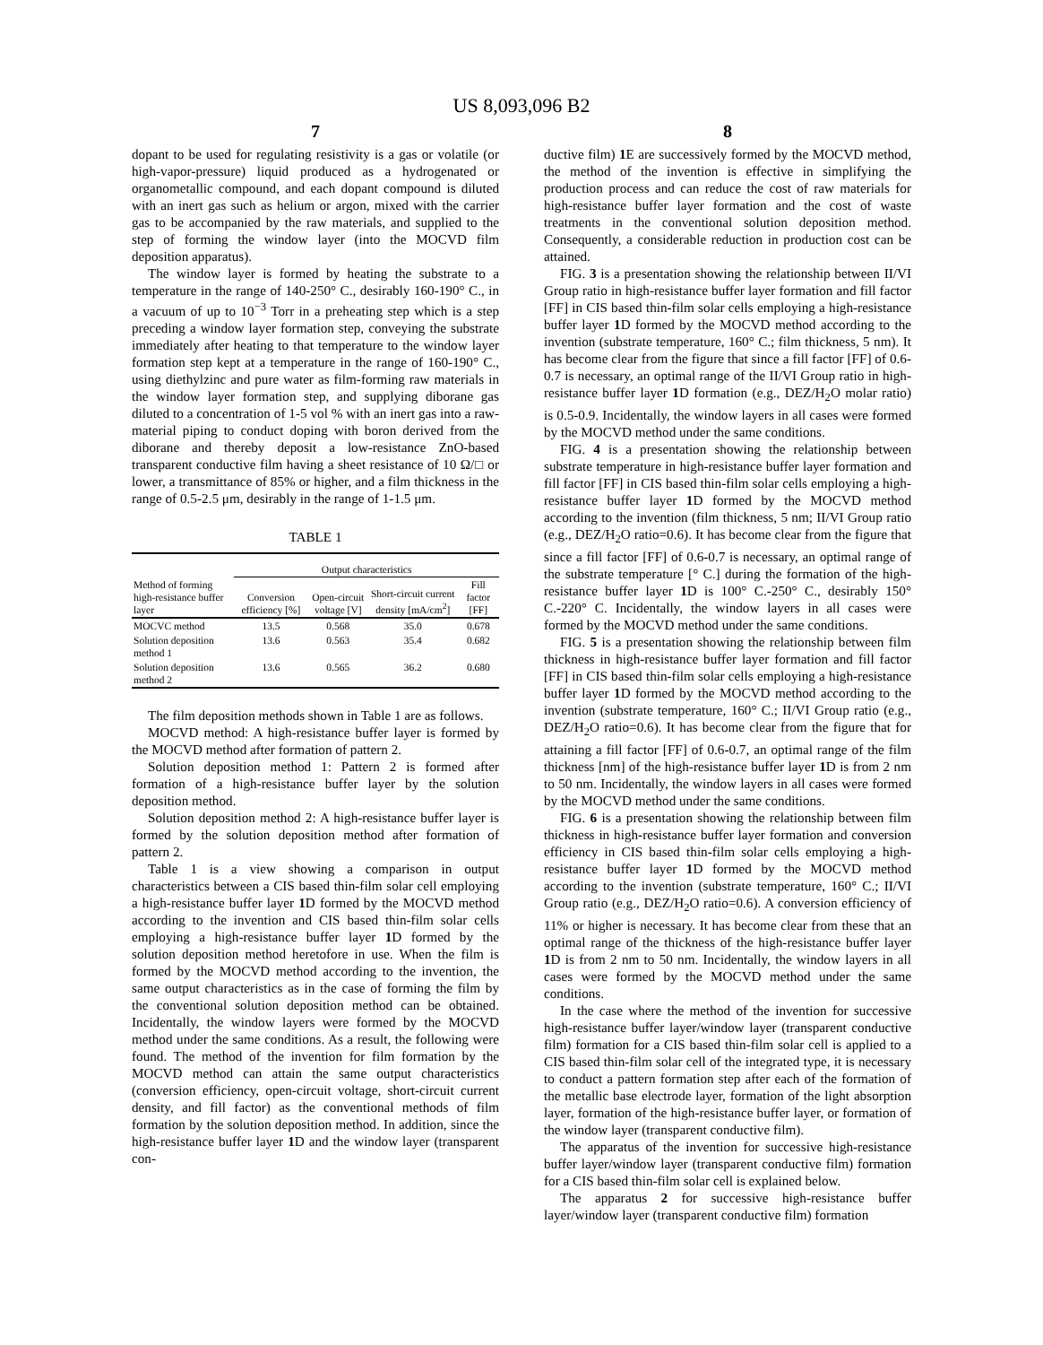US 8,093,096 B2
7
dopant to be used for regulating resistivity is a gas or volatile (or high-vapor-pressure) liquid produced as a hydrogenated or organometallic compound, and each dopant compound is diluted with an inert gas such as helium or argon, mixed with the carrier gas to be accompanied by the raw materials, and supplied to the step of forming the window layer (into the MOCVD film deposition apparatus).
The window layer is formed by heating the substrate to a temperature in the range of 140-250° C., desirably 160-190° C., in a vacuum of up to 10<sup>−3</sup> Torr in a preheating step which is a step preceding a window layer formation step, conveying the substrate immediately after heating to that temperature to the window layer formation step kept at a temperature in the range of 160-190° C., using diethylzinc and pure water as film-forming raw materials in the window layer formation step, and supplying diborane gas diluted to a concentration of 1-5 vol % with an inert gas into a raw-material piping to conduct doping with boron derived from the diborane and thereby deposit a low-resistance ZnO-based transparent conductive film having a sheet resistance of 10 Ω/□ or lower, a transmittance of 85% or higher, and a film thickness in the range of 0.5-2.5 μm, desirably in the range of 1-1.5 μm.
TABLE 1
| | Output characteristics | | | |
| --- | --- | --- | --- | --- |
| Method of forming high-resistance buffer layer | Conversion efficiency [%] | Open-circuit voltage [V] | Short-circuit current density [mA/cm<sup>2</sup>] | Fill factor [FF] |
| MOCVC method | 13.5 | 0.568 | 35.0 | 0.678 |
| Solution deposition method 1 | 13.6 | 0.563 | 35.4 | 0.682 |
| Solution deposition method 2 | 13.6 | 0.565 | 36.2 | 0.680 |
The film deposition methods shown in Table 1 are as follows.
MOCVD method: A high-resistance buffer layer is formed by the MOCVD method after formation of pattern 2.
Solution deposition method 1: Pattern 2 is formed after formation of a high-resistance buffer layer by the solution deposition method.
Solution deposition method 2: A high-resistance buffer layer is formed by the solution deposition method after formation of pattern 2.
Table 1 is a view showing a comparison in output characteristics between a CIS based thin-film solar cell employing a high-resistance buffer layer 1 D formed by the MOCVD method according to the invention and CIS based thin-film solar cells employing a high-resistance buffer layer 1 D formed by the solution deposition method heretofore in use. When the film is formed by the MOCVD method according to the invention, the same output characteristics as in the case of forming the film by the conventional solution deposition method can be obtained. Incidentally, the window layers were formed by the MOCVD method under the same conditions. As a result, the following were found. The method of the invention for film formation by the MOCVD method can attain the same output characteristics (conversion efficiency, open-circuit voltage, short-circuit current density, and fill factor) as the conventional methods of film formation by the solution deposition method. In addition, since the high-resistance buffer layer 1 D and the window layer (transparent con-
8
ductive film) 1 E are successively formed by the MOCVD method, the method of the invention is effective in simplifying the production process and can reduce the cost of raw materials for high-resistance buffer layer formation and the cost of waste treatments in the conventional solution deposition method. Consequently, a considerable reduction in production cost can be attained.
FIG. 3 is a presentation showing the relationship between II/VI Group ratio in high-resistance buffer layer formation and fill factor [FF] in CIS based thin-film solar cells employing a high-resistance buffer layer 1 D formed by the MOCVD method according to the invention (substrate temperature, 160° C.; film thickness, 5 nm). It has become clear from the figure that since a fill factor [FF] of 0.6-0.7 is necessary, an optimal range of the II/VI Group ratio in high-resistance buffer layer 1 D formation (e.g., DEZ/H<sub>2</sub>O molar ratio) is 0.5-0.9. Incidentally, the window layers in all cases were formed by the MOCVD method under the same conditions.
FIG. 4 is a presentation showing the relationship between substrate temperature in high-resistance buffer layer formation and fill factor [FF] in CIS based thin-film solar cells employing a high-resistance buffer layer 1 D formed by the MOCVD method according to the invention (film thickness, 5 nm; II/VI Group ratio (e.g., DEZ/H<sub>2</sub>O ratio=0.6). It has become clear from the figure that since a fill factor [FF] of 0.6-0.7 is necessary, an optimal range of the substrate temperature [° C.] during the formation of the high-resistance buffer layer 1 D is 100° C.-250° C., desirably 150° C.-220° C. Incidentally, the window layers in all cases were formed by the MOCVD method under the same conditions.
FIG. 5 is a presentation showing the relationship between film thickness in high-resistance buffer layer formation and fill factor [FF] in CIS based thin-film solar cells employing a high-resistance buffer layer 1 D formed by the MOCVD method according to the invention (substrate temperature, 160° C.; II/VI Group ratio (e.g., DEZ/H<sub>2</sub>O ratio=0.6). It has become clear from the figure that for attaining a fill factor [FF] of 0.6-0.7, an optimal range of the film thickness [nm] of the high-resistance buffer layer 1 D is from 2 nm to 50 nm. Incidentally, the window layers in all cases were formed by the MOCVD method under the same conditions.
FIG. 6 is a presentation showing the relationship between film thickness in high-resistance buffer layer formation and conversion efficiency in CIS based thin-film solar cells employing a high-resistance buffer layer 1 D formed by the MOCVD method according to the invention (substrate temperature, 160° C.; II/VI Group ratio (e.g., DEZ/H<sub>2</sub>O ratio=0.6). A conversion efficiency of 11% or higher is necessary. It has become clear from these that an optimal range of the thickness of the high-resistance buffer layer 1 D is from 2 nm to 50 nm. Incidentally, the window layers in all cases were formed by the MOCVD method under the same conditions.
In the case where the method of the invention for successive high-resistance buffer layer/window layer (transparent conductive film) formation for a CIS based thin-film solar cell is applied to a CIS based thin-film solar cell of the integrated type, it is necessary to conduct a pattern formation step after each of the formation of the metallic base electrode layer, formation of the light absorption layer, formation of the high-resistance buffer layer, or formation of the window layer (transparent conductive film).
The apparatus of the invention for successive high-resistance buffer layer/window layer (transparent conductive film) formation for a CIS based thin-film solar cell is explained below.
The apparatus 2 for successive high-resistance buffer layer/window layer (transparent conductive film) formation